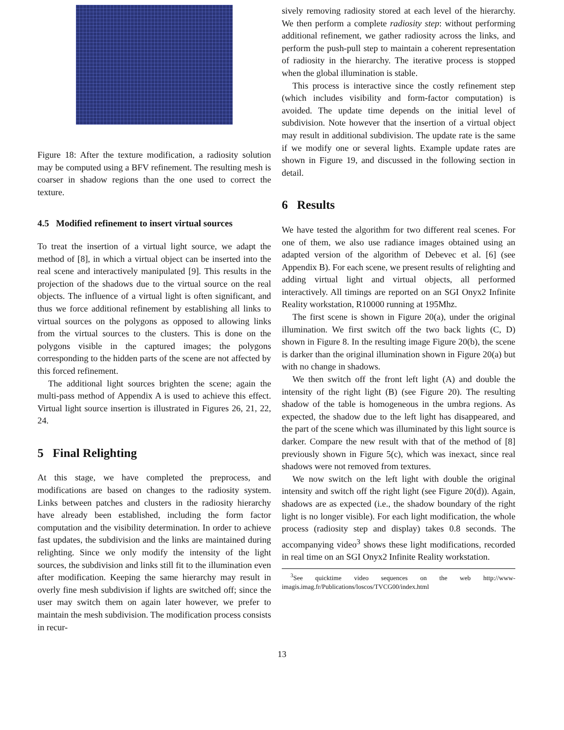Figure 18: After the texture modification, a radiosity solution may be computed using a BFV refinement. The resulting mesh is coarser in shadow regions than the one used to correct the texture.
4.5 Modified refinement to insert virtual sources
To treat the insertion of a virtual light source, we adapt the method of [8], in which a virtual object can be inserted into the real scene and interactively manipulated [9]. This results in the projection of the shadows due to the virtual source on the real objects. The influence of a virtual light is often significant, and thus we force additional refinement by establishing all links to virtual sources on the polygons as opposed to allowing links from the virtual sources to the clusters. This is done on the polygons visible in the captured images; the polygons corresponding to the hidden parts of the scene are not affected by this forced refinement.
The additional light sources brighten the scene; again the multi-pass method of Appendix A is used to achieve this effect. Virtual light source insertion is illustrated in Figures 26, 21, 22, 24.
5 Final Relighting
At this stage, we have completed the preprocess, and modifications are based on changes to the radiosity system. Links between patches and clusters in the radiosity hierarchy have already been established, including the form factor computation and the visibility determination. In order to achieve fast updates, the subdivision and the links are maintained during relighting. Since we only modify the intensity of the light sources, the subdivision and links still fit to the illumination even after modification. Keeping the same hierarchy may result in overly fine mesh subdivision if lights are switched off; since the user may switch them on again later however, we prefer to maintain the mesh subdivision. The modification process consists in recur-
sively removing radiosity stored at each level of the hierarchy. We then perform a complete radiosity step: without performing additional refinement, we gather radiosity across the links, and perform the push-pull step to maintain a coherent representation of radiosity in the hierarchy. The iterative process is stopped when the global illumination is stable.
This process is interactive since the costly refinement step (which includes visibility and form-factor computation) is avoided. The update time depends on the initial level of subdivision. Note however that the insertion of a virtual object may result in additional subdivision. The update rate is the same if we modify one or several lights. Example update rates are shown in Figure 19, and discussed in the following section in detail.
6 Results
We have tested the algorithm for two different real scenes. For one of them, we also use radiance images obtained using an adapted version of the algorithm of Debevec et al. [6] (see Appendix B). For each scene, we present results of relighting and adding virtual light and virtual objects, all performed interactively. All timings are reported on an SGI Onyx2 Infinite Reality workstation, R10000 running at 195Mhz.
The first scene is shown in Figure 20(a), under the original illumination. We first switch off the two back lights (C, D) shown in Figure 8. In the resulting image Figure 20(b), the scene is darker than the original illumination shown in Figure 20(a) but with no change in shadows.
We then switch off the front left light (A) and double the intensity of the right light (B) (see Figure 20). The resulting shadow of the table is homogeneous in the umbra regions. As expected, the shadow due to the left light has disappeared, and the part of the scene which was illuminated by this light source is darker. Compare the new result with that of the method of [8] previously shown in Figure 5(c), which was inexact, since real shadows were not removed from textures.
We now switch on the left light with double the original intensity and switch off the right light (see Figure 20(d)). Again, shadows are as expected (i.e., the shadow boundary of the right light is no longer visible). For each light modification, the whole process (radiosity step and display) takes 0.8 seconds. The accompanying video<sup>3</sup> shows these light modifications, recorded in real time on an SGI Onyx2 Infinite Reality workstation.
<sup>3</sup> See quicktime video sequences on the web http://www-imagis.imag.fr/Publications/loscos/TVCG00/index.html
13